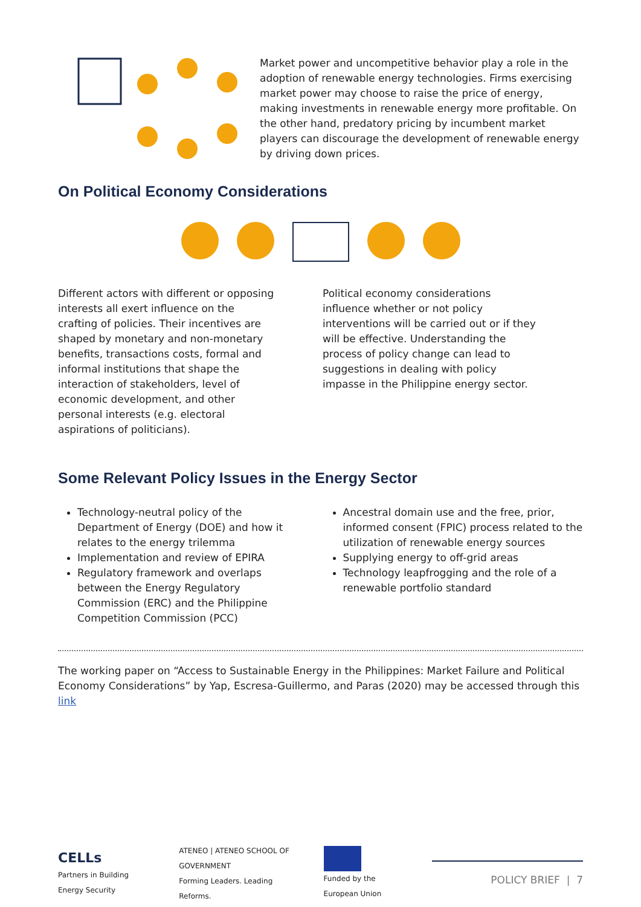Market power and uncompetitive behavior play a role in the adoption of renewable energy technologies. Firms exercising market power may choose to raise the price of energy, making investments in renewable energy more profitable. On the other hand, predatory pricing by incumbent market players can discourage the development of renewable energy by driving down prices.
On Political Economy Considerations
Different actors with different or opposing interests all exert influence on the crafting of policies. Their incentives are shaped by monetary and non-monetary benefits, transactions costs, formal and informal institutions that shape the interaction of stakeholders, level of economic development, and other personal interests (e.g. electoral aspirations of politicians).
Political economy considerations influence whether or not policy interventions will be carried out or if they will be effective. Understanding the process of policy change can lead to suggestions in dealing with policy impasse in the Philippine energy sector.
Some Relevant Policy Issues in the Energy Sector
Technology-neutral policy of the Department of Energy (DOE) and how it relates to the energy trilemma
Implementation and review of EPIRA
Regulatory framework and overlaps between the Energy Regulatory Commission (ERC) and the Philippine Competition Commission (PCC)
Ancestral domain use and the free, prior, informed consent (FPIC) process related to the utilization of renewable energy sources
Supplying energy to off-grid areas
Technology leapfrogging and the role of a renewable portfolio standard
The working paper on “Access to Sustainable Energy in the Philippines: Market Failure and Political Economy Considerations” by Yap, Escresa-Guillermo, and Paras (2020) may be accessed through this link
CELLs
Partners in Building Energy Security
ATENEO | ATENEO SCHOOL OF GOVERNMENT
Forming Leaders. Leading Reforms.
Funded by the European Union
POLICY BRIEF | 7